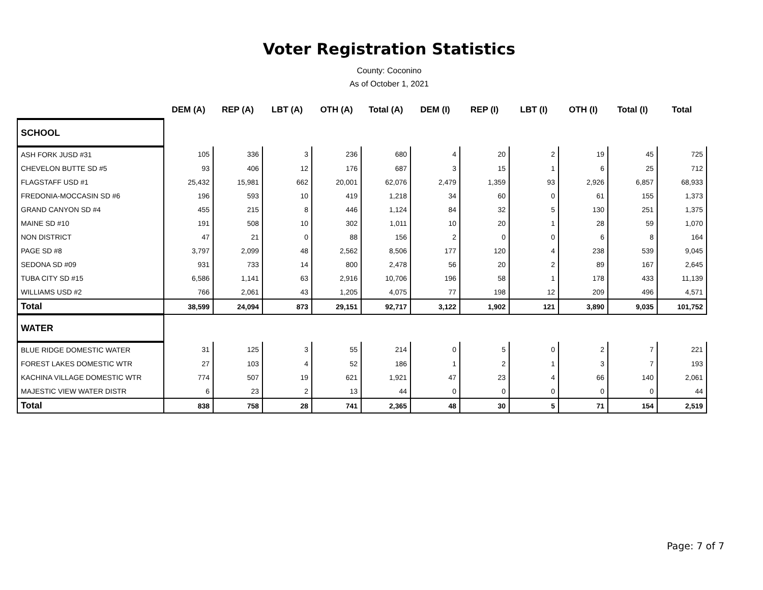Voter Registration Statistics
County: Coconino
As of October 1, 2021
| | DEM (A) | REP (A) | LBT (A) | OTH (A) | Total (A) | DEM (I) | REP (I) | LBT (I) | OTH (I) | Total (I) | Total |
| --- | --- | --- | --- | --- | --- | --- | --- | --- | --- | --- | --- |
| SCHOOL | | | | | | | | | | | |
| ASH FORK JUSD #31 | 105 | 336 | 3 | 236 | 680 | 4 | 20 | 2 | 19 | 45 | 725 |
| CHEVELON BUTTE SD #5 | 93 | 406 | 12 | 176 | 687 | 3 | 15 | 1 | 6 | 25 | 712 |
| FLAGSTAFF USD #1 | 25,432 | 15,981 | 662 | 20,001 | 62,076 | 2,479 | 1,359 | 93 | 2,926 | 6,857 | 68,933 |
| FREDONIA-MOCCASIN SD #6 | 196 | 593 | 10 | 419 | 1,218 | 34 | 60 | 0 | 61 | 155 | 1,373 |
| GRAND CANYON SD #4 | 455 | 215 | 8 | 446 | 1,124 | 84 | 32 | 5 | 130 | 251 | 1,375 |
| MAINE SD #10 | 191 | 508 | 10 | 302 | 1,011 | 10 | 20 | 1 | 28 | 59 | 1,070 |
| NON DISTRICT | 47 | 21 | 0 | 88 | 156 | 2 | 0 | 0 | 6 | 8 | 164 |
| PAGE SD #8 | 3,797 | 2,099 | 48 | 2,562 | 8,506 | 177 | 120 | 4 | 238 | 539 | 9,045 |
| SEDONA SD #09 | 931 | 733 | 14 | 800 | 2,478 | 56 | 20 | 2 | 89 | 167 | 2,645 |
| TUBA CITY SD #15 | 6,586 | 1,141 | 63 | 2,916 | 10,706 | 196 | 58 | 1 | 178 | 433 | 11,139 |
| WILLIAMS USD #2 | 766 | 2,061 | 43 | 1,205 | 4,075 | 77 | 198 | 12 | 209 | 496 | 4,571 |
| Total | 38,599 | 24,094 | 873 | 29,151 | 92,717 | 3,122 | 1,902 | 121 | 3,890 | 9,035 | 101,752 |
| WATER | | | | | | | | | | | |
| BLUE RIDGE DOMESTIC WATER | 31 | 125 | 3 | 55 | 214 | 0 | 5 | 0 | 2 | 7 | 221 |
| FOREST LAKES DOMESTIC WTR | 27 | 103 | 4 | 52 | 186 | 1 | 2 | 1 | 3 | 7 | 193 |
| KACHINA VILLAGE DOMESTIC WTR | 774 | 507 | 19 | 621 | 1,921 | 47 | 23 | 4 | 66 | 140 | 2,061 |
| MAJESTIC VIEW WATER DISTR | 6 | 23 | 2 | 13 | 44 | 0 | 0 | 0 | 0 | 0 | 44 |
| Total | 838 | 758 | 28 | 741 | 2,365 | 48 | 30 | 5 | 71 | 154 | 2,519 |
Page: 7 of 7